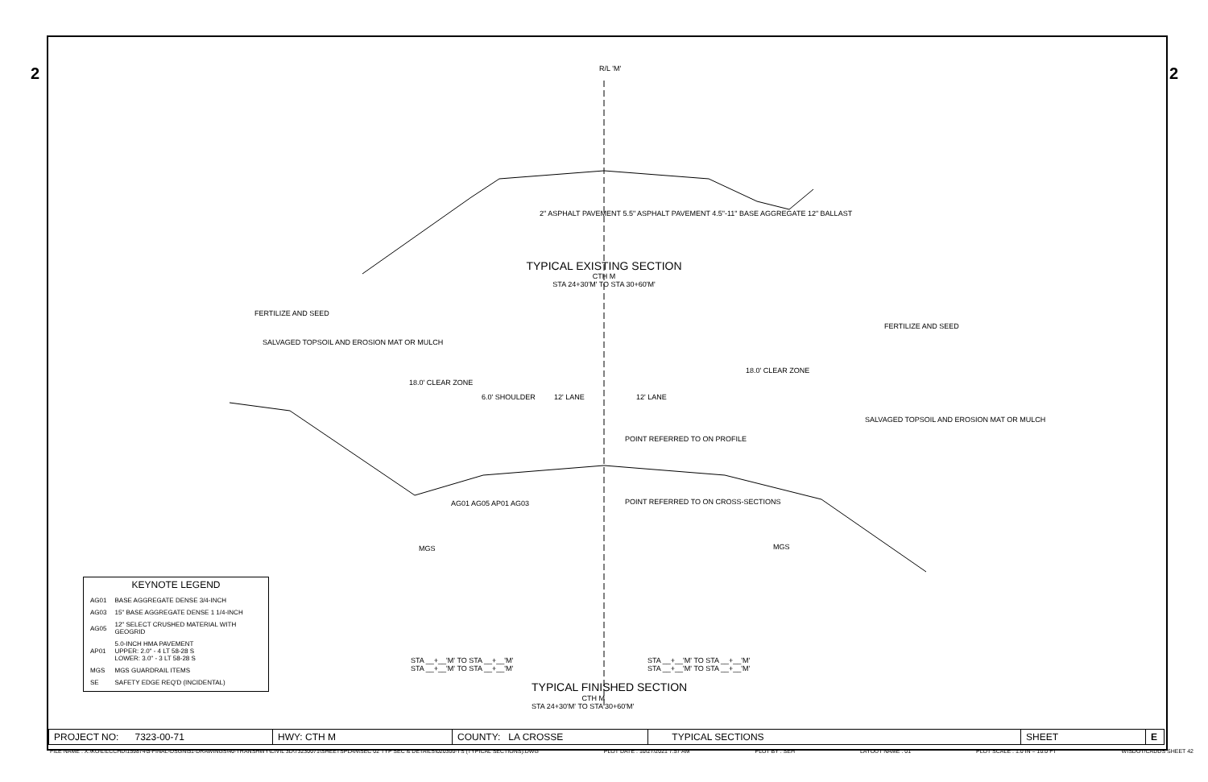2 2
R/L 'M'
2" ASPHALT PAVEMENT 5.5" ASPHALT PAVEMENT 4.5"-11" BASE AGGREGATE 12" BALLAST
FERTILIZE AND SEED
SALVAGED TOPSOIL AND EROSION MAT OR MULCH
FERTILIZE AND SEED
SALVAGED TOPSOIL AND EROSION MAT OR MULCH
18.0' CLEAR ZONE
18.0' CLEAR ZONE
6.0' SHOULDER 12' LANE 12' LANE
POINT REFERRED TO ON PROFILE
POINT REFERRED TO ON CROSS-SECTIONS AG01 AG05 AP01 AG03
MGS MGS
STA __+__'M' TO STA __+__'M'
STA __+__'M' TO STA __+__'M'
STA __+__'M' TO STA __+__'M'
STA __+__'M' TO STA __+__'M'
TYPICAL EXISTING SECTION
CTH M
STA 24+30'M' TO STA 30+60'M'
KEYNOTE LEGEND
| AG01 | BASE AGGREGATE DENSE 3/4-INCH |
| AG03 | 15" BASE AGGREGATE DENSE 1 1/4-INCH |
| AG05 | 12" SELECT CRUSHED MATERIAL WITH GEOGRID |
| AP01 | 5.0-INCH HMA PAVEMENT UPPER: 2.0" - 4 LT 58-28 S LOWER: 3.0" - 3 LT 58-28 S |
| MGS | MGS GUARDRAIL ITEMS |
| SE | SAFETY EDGE REQ'D (INCIDENTAL) |
TYPICAL FINISHED SECTION
CTH M
STA 24+30'M' TO STA 30+60'M'
| PROJECT NO: 7323-00-71 | HWY: CTH M | COUNTY: LA CROSSE | TYPICAL SECTIONS | SHEET | E |
FILE NAME : X:\KO\L\LCCHD\159874\5-FINAL-DSGN\51-DRAWINGS\40-TRANSHWY\CIVIL 3D\73230071\SHEETSPLAN\SEC 02 TYP SEC & DETAILS\020300-TS (TYPICAL SECTIONS).DWG PLOT DATE : 10/27/2021 7:57 AM PLOT BY : SEH LAYOUT NAME : 01 PLOT SCALE : 1.0 IN = 10.0 FT WISDOT/CADDS SHEET 42